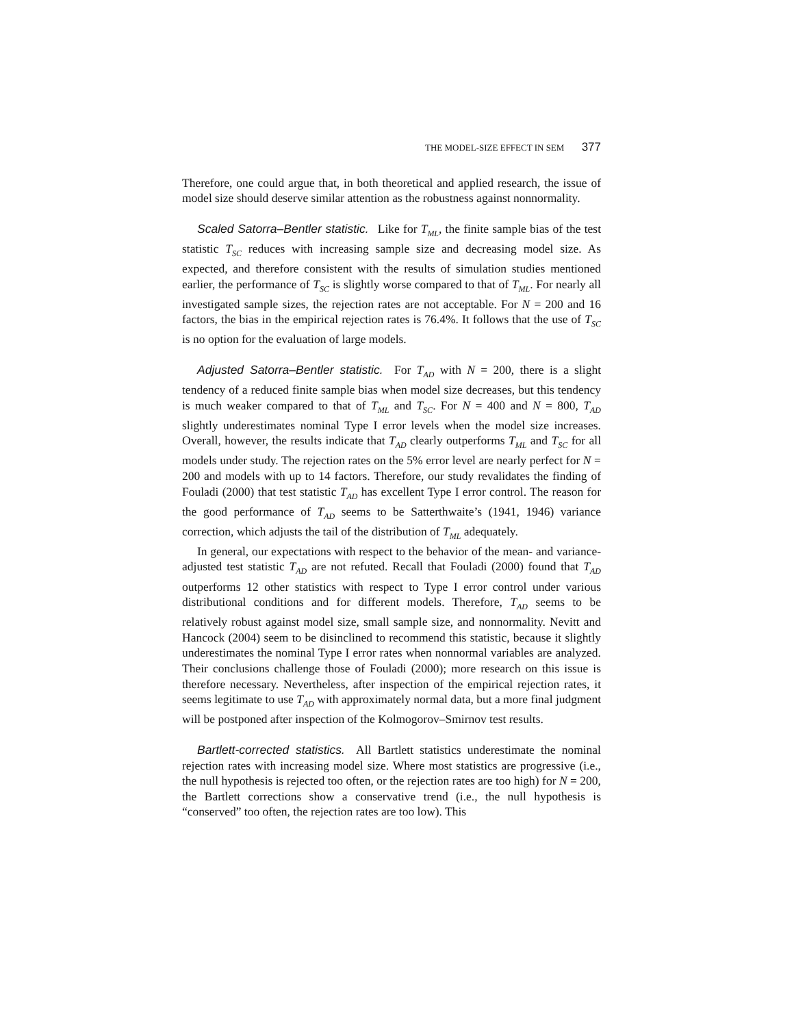THE MODEL-SIZE EFFECT IN SEM 377
Therefore, one could argue that, in both theoretical and applied research, the issue of model size should deserve similar attention as the robustness against nonnormality.
Scaled Satorra–Bentler statistic. Like for T<sub>ML</sub>, the finite sample bias of the test statistic T<sub>SC</sub> reduces with increasing sample size and decreasing model size. As expected, and therefore consistent with the results of simulation studies mentioned earlier, the performance of T<sub>SC</sub> is slightly worse compared to that of T<sub>ML</sub>. For nearly all investigated sample sizes, the rejection rates are not acceptable. For N = 200 and 16 factors, the bias in the empirical rejection rates is 76.4%. It follows that the use of T<sub>SC</sub> is no option for the evaluation of large models.
Adjusted Satorra–Bentler statistic. For T<sub>AD</sub> with N = 200, there is a slight tendency of a reduced finite sample bias when model size decreases, but this tendency is much weaker compared to that of T<sub>ML</sub> and T<sub>SC</sub>. For N = 400 and N = 800, T<sub>AD</sub> slightly underestimates nominal Type I error levels when the model size increases. Overall, however, the results indicate that T<sub>AD</sub> clearly outperforms T<sub>ML</sub> and T<sub>SC</sub> for all models under study. The rejection rates on the 5% error level are nearly perfect for N = 200 and models with up to 14 factors. Therefore, our study revalidates the finding of Fouladi (2000) that test statistic T<sub>AD</sub> has excellent Type I error control. The reason for the good performance of T<sub>AD</sub> seems to be Satterthwaite’s (1941, 1946) variance correction, which adjusts the tail of the distribution of T<sub>ML</sub> adequately.
In general, our expectations with respect to the behavior of the mean- and variance-adjusted test statistic T<sub>AD</sub> are not refuted. Recall that Fouladi (2000) found that T<sub>AD</sub> outperforms 12 other statistics with respect to Type I error control under various distributional conditions and for different models. Therefore, T<sub>AD</sub> seems to be relatively robust against model size, small sample size, and nonnormality. Nevitt and Hancock (2004) seem to be disinclined to recommend this statistic, because it slightly underestimates the nominal Type I error rates when nonnormal variables are analyzed. Their conclusions challenge those of Fouladi (2000); more research on this issue is therefore necessary. Nevertheless, after inspection of the empirical rejection rates, it seems legitimate to use T<sub>AD</sub> with approximately normal data, but a more final judgment will be postponed after inspection of the Kolmogorov–Smirnov test results.
Bartlett-corrected statistics. All Bartlett statistics underestimate the nominal rejection rates with increasing model size. Where most statistics are progressive (i.e., the null hypothesis is rejected too often, or the rejection rates are too high) for N = 200, the Bartlett corrections show a conservative trend (i.e., the null hypothesis is “conserved” too often, the rejection rates are too low). This